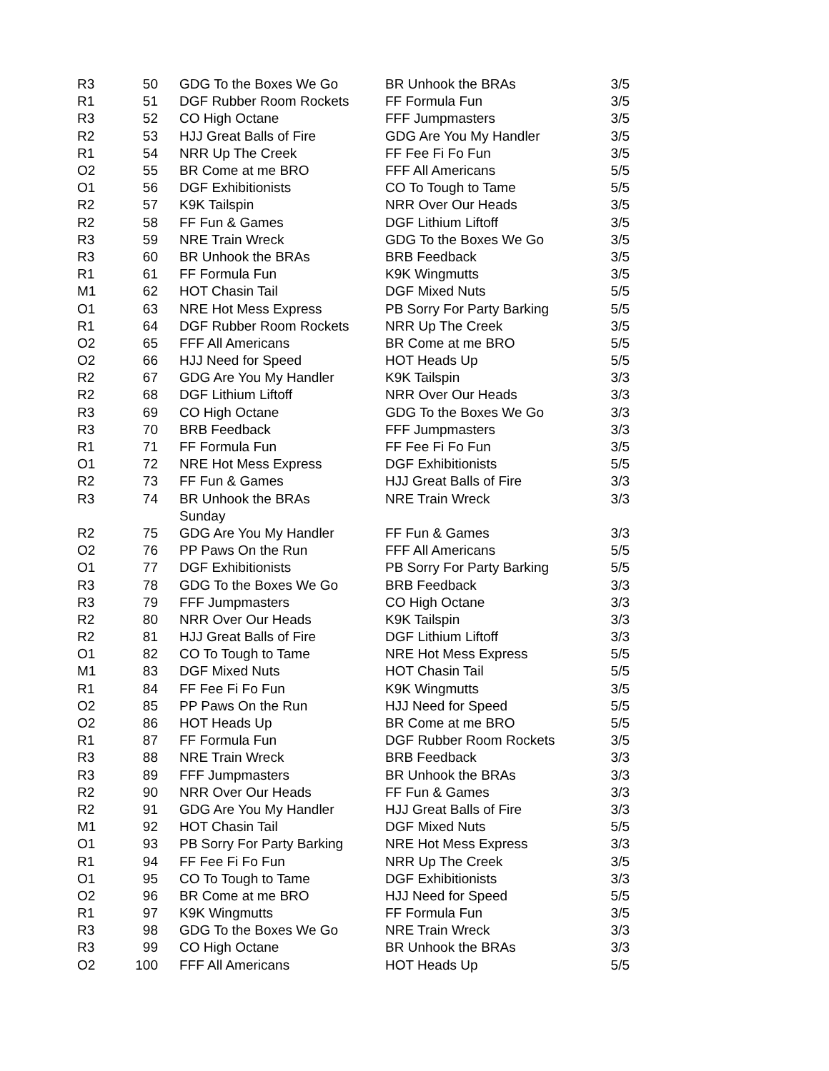| R3 | 50 | GDG To the Boxes We Go | BR Unhook the BRAs | 3/5 |
| R1 | 51 | DGF Rubber Room Rockets | FF Formula Fun | 3/5 |
| R3 | 52 | CO High Octane | FFF Jumpmasters | 3/5 |
| R2 | 53 | HJJ Great Balls of Fire | GDG Are You My Handler | 3/5 |
| R1 | 54 | NRR Up The Creek | FF Fee Fi Fo Fun | 3/5 |
| O2 | 55 | BR Come at me BRO | FFF All Americans | 5/5 |
| O1 | 56 | DGF Exhibitionists | CO To Tough to Tame | 5/5 |
| R2 | 57 | K9K Tailspin | NRR Over Our Heads | 3/5 |
| R2 | 58 | FF Fun & Games | DGF Lithium Liftoff | 3/5 |
| R3 | 59 | NRE Train Wreck | GDG To the Boxes We Go | 3/5 |
| R3 | 60 | BR Unhook the BRAs | BRB Feedback | 3/5 |
| R1 | 61 | FF Formula Fun | K9K Wingmutts | 3/5 |
| M1 | 62 | HOT Chasin Tail | DGF Mixed Nuts | 5/5 |
| O1 | 63 | NRE Hot Mess Express | PB Sorry For Party Barking | 5/5 |
| R1 | 64 | DGF Rubber Room Rockets | NRR Up The Creek | 3/5 |
| O2 | 65 | FFF All Americans | BR Come at me BRO | 5/5 |
| O2 | 66 | HJJ Need for Speed | HOT Heads Up | 5/5 |
| R2 | 67 | GDG Are You My Handler | K9K Tailspin | 3/3 |
| R2 | 68 | DGF Lithium Liftoff | NRR Over Our Heads | 3/3 |
| R3 | 69 | CO High Octane | GDG To the Boxes We Go | 3/3 |
| R3 | 70 | BRB Feedback | FFF Jumpmasters | 3/3 |
| R1 | 71 | FF Formula Fun | FF Fee Fi Fo Fun | 3/5 |
| O1 | 72 | NRE Hot Mess Express | DGF Exhibitionists | 5/5 |
| R2 | 73 | FF Fun & Games | HJJ Great Balls of Fire | 3/3 |
| R3 | 74 | BR Unhook the BRAs | NRE Train Wreck | 3/3 |
| | | Sunday | | |
| R2 | 75 | GDG Are You My Handler | FF Fun & Games | 3/3 |
| O2 | 76 | PP Paws On the Run | FFF All Americans | 5/5 |
| O1 | 77 | DGF Exhibitionists | PB Sorry For Party Barking | 5/5 |
| R3 | 78 | GDG To the Boxes We Go | BRB Feedback | 3/3 |
| R3 | 79 | FFF Jumpmasters | CO High Octane | 3/3 |
| R2 | 80 | NRR Over Our Heads | K9K Tailspin | 3/3 |
| R2 | 81 | HJJ Great Balls of Fire | DGF Lithium Liftoff | 3/3 |
| O1 | 82 | CO To Tough to Tame | NRE Hot Mess Express | 5/5 |
| M1 | 83 | DGF Mixed Nuts | HOT Chasin Tail | 5/5 |
| R1 | 84 | FF Fee Fi Fo Fun | K9K Wingmutts | 3/5 |
| O2 | 85 | PP Paws On the Run | HJJ Need for Speed | 5/5 |
| O2 | 86 | HOT Heads Up | BR Come at me BRO | 5/5 |
| R1 | 87 | FF Formula Fun | DGF Rubber Room Rockets | 3/5 |
| R3 | 88 | NRE Train Wreck | BRB Feedback | 3/3 |
| R3 | 89 | FFF Jumpmasters | BR Unhook the BRAs | 3/3 |
| R2 | 90 | NRR Over Our Heads | FF Fun & Games | 3/3 |
| R2 | 91 | GDG Are You My Handler | HJJ Great Balls of Fire | 3/3 |
| M1 | 92 | HOT Chasin Tail | DGF Mixed Nuts | 5/5 |
| O1 | 93 | PB Sorry For Party Barking | NRE Hot Mess Express | 3/3 |
| R1 | 94 | FF Fee Fi Fo Fun | NRR Up The Creek | 3/5 |
| O1 | 95 | CO To Tough to Tame | DGF Exhibitionists | 3/3 |
| O2 | 96 | BR Come at me BRO | HJJ Need for Speed | 5/5 |
| R1 | 97 | K9K Wingmutts | FF Formula Fun | 3/5 |
| R3 | 98 | GDG To the Boxes We Go | NRE Train Wreck | 3/3 |
| R3 | 99 | CO High Octane | BR Unhook the BRAs | 3/3 |
| O2 | 100 | FFF All Americans | HOT Heads Up | 5/5 |